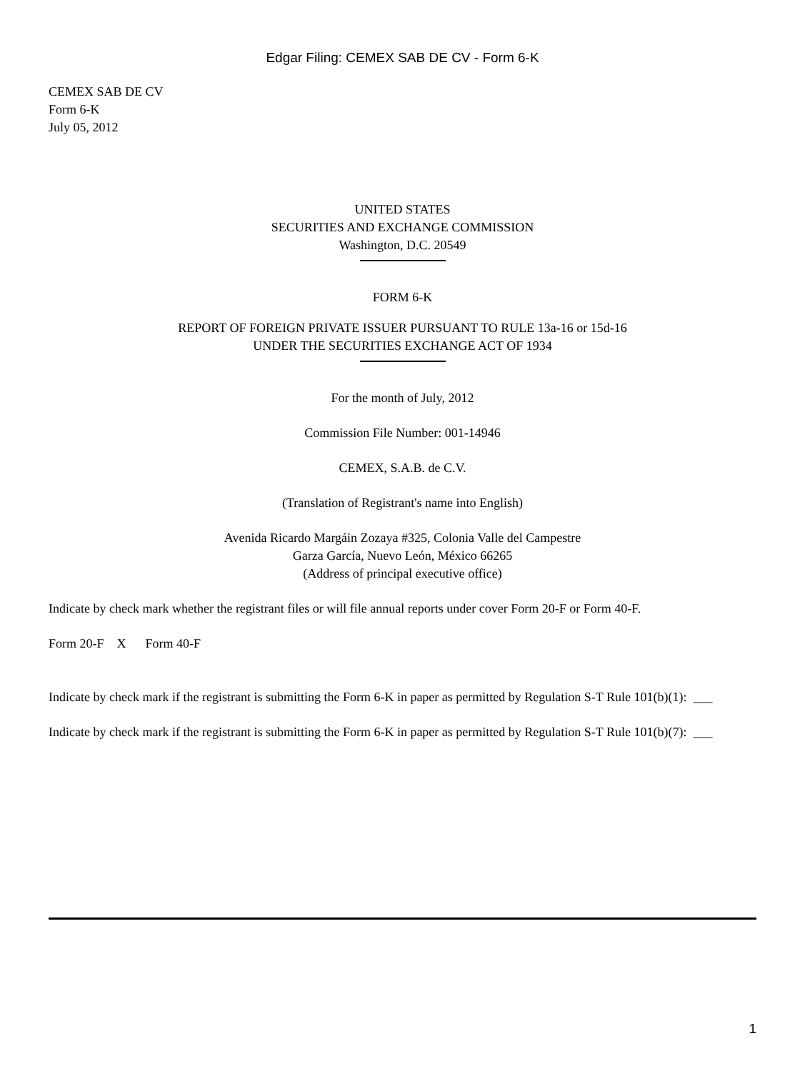Edgar Filing: CEMEX SAB DE CV - Form 6-K
CEMEX SAB DE CV
Form 6-K
July 05, 2012
UNITED STATES
SECURITIES AND EXCHANGE COMMISSION
Washington, D.C. 20549
FORM 6-K
REPORT OF FOREIGN PRIVATE ISSUER PURSUANT TO RULE 13a-16 or 15d-16
UNDER THE SECURITIES EXCHANGE ACT OF 1934
For the month of July, 2012
Commission File Number: 001-14946
CEMEX, S.A.B. de C.V.
(Translation of Registrant's name into English)
Avenida Ricardo Margáin Zozaya #325, Colonia Valle del Campestre
Garza García, Nuevo León, México 66265
(Address of principal executive office)
Indicate by check mark whether the registrant files or will file annual reports under cover Form 20-F or Form 40-F.
Form 20-F X Form 40-F
Indicate by check mark if the registrant is submitting the Form 6-K in paper as permitted by Regulation S-T Rule 101(b)(1): ___
Indicate by check mark if the registrant is submitting the Form 6-K in paper as permitted by Regulation S-T Rule 101(b)(7): ___
1